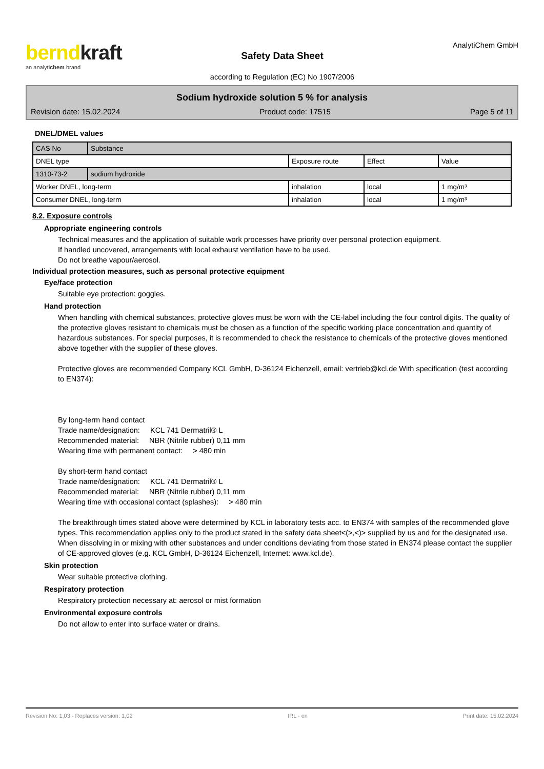berndkraft
an analytichem brand
Safety Data Sheet
according to Regulation (EC) No 1907/2006
AnalytiChem GmbH
Sodium hydroxide solution 5 % for analysis
Revision date: 15.02.2024 Product code: 17515 Page 5 of 11
DNEL/DMEL values
| CAS No | Substance | | | |
| DNEL type | | Exposure route | Effect | Value |
| 1310-73-2 | sodium hydroxide | | | |
| Worker DNEL, long-term | | inhalation | local | 1 mg/m³ |
| Consumer DNEL, long-term | | inhalation | local | 1 mg/m³ |
8.2. Exposure controls
Appropriate engineering controls
Technical measures and the application of suitable work processes have priority over personal protection equipment.
If handled uncovered, arrangements with local exhaust ventilation have to be used.
Do not breathe vapour/aerosol.
Individual protection measures, such as personal protective equipment
Eye/face protection
Suitable eye protection: goggles.
Hand protection
When handling with chemical substances, protective gloves must be worn with the CE-label including the four control digits. The quality of the protective gloves resistant to chemicals must be chosen as a function of the specific working place concentration and quantity of hazardous substances. For special purposes, it is recommended to check the resistance to chemicals of the protective gloves mentioned above together with the supplier of these gloves.
Protective gloves are recommended Company KCL GmbH, D-36124 Eichenzell, email: vertrieb@kcl.de With specification (test according to EN374):
By long-term hand contact
Trade name/designation: KCL 741 Dermatril® L
Recommended material: NBR (Nitrile rubber) 0,11 mm
Wearing time with permanent contact: > 480 min
By short-term hand contact
Trade name/designation: KCL 741 Dermatril® L
Recommended material: NBR (Nitrile rubber) 0,11 mm
Wearing time with occasional contact (splashes): > 480 min
The breakthrough times stated above were determined by KCL in laboratory tests acc. to EN374 with samples of the recommended glove types. This recommendation applies only to the product stated in the safety data sheet<(>,<)> supplied by us and for the designated use. When dissolving in or mixing with other substances and under conditions deviating from those stated in EN374 please contact the supplier of CE-approved gloves (e.g. KCL GmbH, D-36124 Eichenzell, Internet: www.kcl.de).
Skin protection
Wear suitable protective clothing.
Respiratory protection
Respiratory protection necessary at: aerosol or mist formation
Environmental exposure controls
Do not allow to enter into surface water or drains.
Revision No: 1,03 - Replaces version: 1,02 IRL - en Print date: 15.02.2024